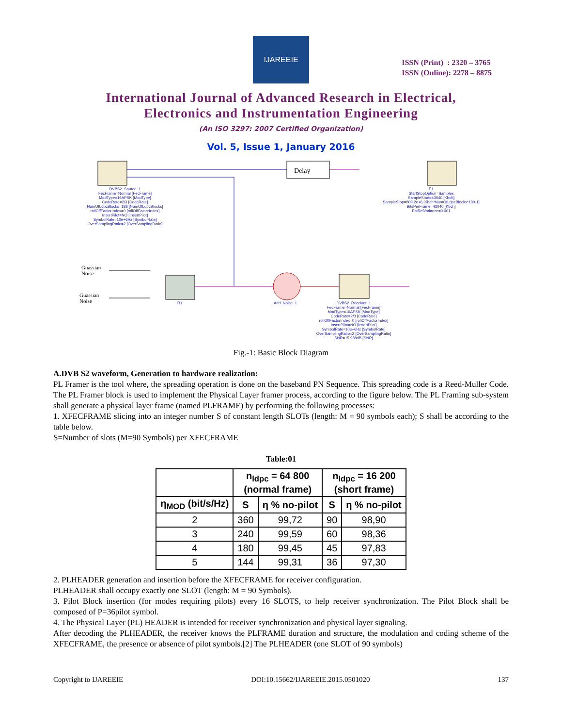IJAREEIE
ISSN (Print) : 2320 – 3765
ISSN (Online): 2278 – 8875
International Journal of Advanced Research in Electrical,
Electronics and Instrumentation Engineering
(An ISO 3297: 2007 Certified Organization)
Vol. 5, Issue 1, January 2016
Delay
DVBS2_Source_1
FecFrame=Normal [FecFrame]
ModType=16APSK [ModType]
CodeRate=2/3 [CodeRate]
NumOfLdpcBlocks=188 [NumOfLdpcBlocks]
rollOffFactorIndex=0 [rollOffFactorIndex]
InsertPilot=NO [InsertPilot]
SymbolRate=10e+6Hz [SymbolRate]
OverSamplingRatio=2 [OverSamplingRatio]
E1
StartStopOption=Samples
SampleStart=43040 [Kbch]
SampleStop=809.2e+6 [Kbch*NumOfLdpcBlocks*100-1]
BitsPerFrame=43040 [Kbch]
EstRelVariance=0.001
Guassian
Noise
Guassian
Noise
R1 Add_Noise_1
DVBS2_Receiver_1
FecFrame=Normal [FecFrame]
ModType=16APSK [ModType]
CodeRate=2/3 [CodeRate]
rollOffFactorIndex=0 [rollOffFactorIndex]
InsertPilot=NO [InsertPilot]
SymbolRate=10e+6Hz [SymbolRate]
OverSamplingRatio=2 [OverSamplingRatio]
SNR=15.988dB [SNR]
Fig.-1: Basic Block Diagram
A.DVB S2 waveform, Generation to hardware realization:
PL Framer is the tool where, the spreading operation is done on the baseband PN Sequence. This spreading code is a Reed-Muller Code. The PL Framer block is used to implement the Physical Layer framer process, according to the figure below. The PL Framing sub-system shall generate a physical layer frame (named PLFRAME) by performing the following processes:
1. XFECFRAME slicing into an integer number S of constant length SLOTs (length: M = 90 symbols each); S shall be according to the table below.
S=Number of slots (M=90 Symbols) per XFECFRAME
Table:01
| | n<sub>ldpc</sub> = 64 800 (normal frame) | | n<sub>ldpc</sub> = 16 200 (short frame) | |
| --- | --- | --- | --- | --- |
| η<sub>MOD</sub> (bit/s/Hz) | S | η % no-pilot | S | η % no-pilot |
| 2 | 360 | 99,72 | 90 | 98,90 |
| 3 | 240 | 99,59 | 60 | 98,36 |
| 4 | 180 | 99,45 | 45 | 97,83 |
| 5 | 144 | 99,31 | 36 | 97,30 |
2. PLHEADER generation and insertion before the XFECFRAME for receiver configuration.
PLHEADER shall occupy exactly one SLOT (length: M = 90 Symbols).
3. Pilot Block insertion (for modes requiring pilots) every 16 SLOTS, to help receiver synchronization. The Pilot Block shall be composed of P=36pilot symbol.
4. The Physical Layer (PL) HEADER is intended for receiver synchronization and physical layer signaling.
After decoding the PLHEADER, the receiver knows the PLFRAME duration and structure, the modulation and coding scheme of the XFECFRAME, the presence or absence of pilot symbols.[2] The PLHEADER (one SLOT of 90 symbols)
Copyright to IJAREEIE DOI:10.15662/IJAREEIE.2015.0501020 137